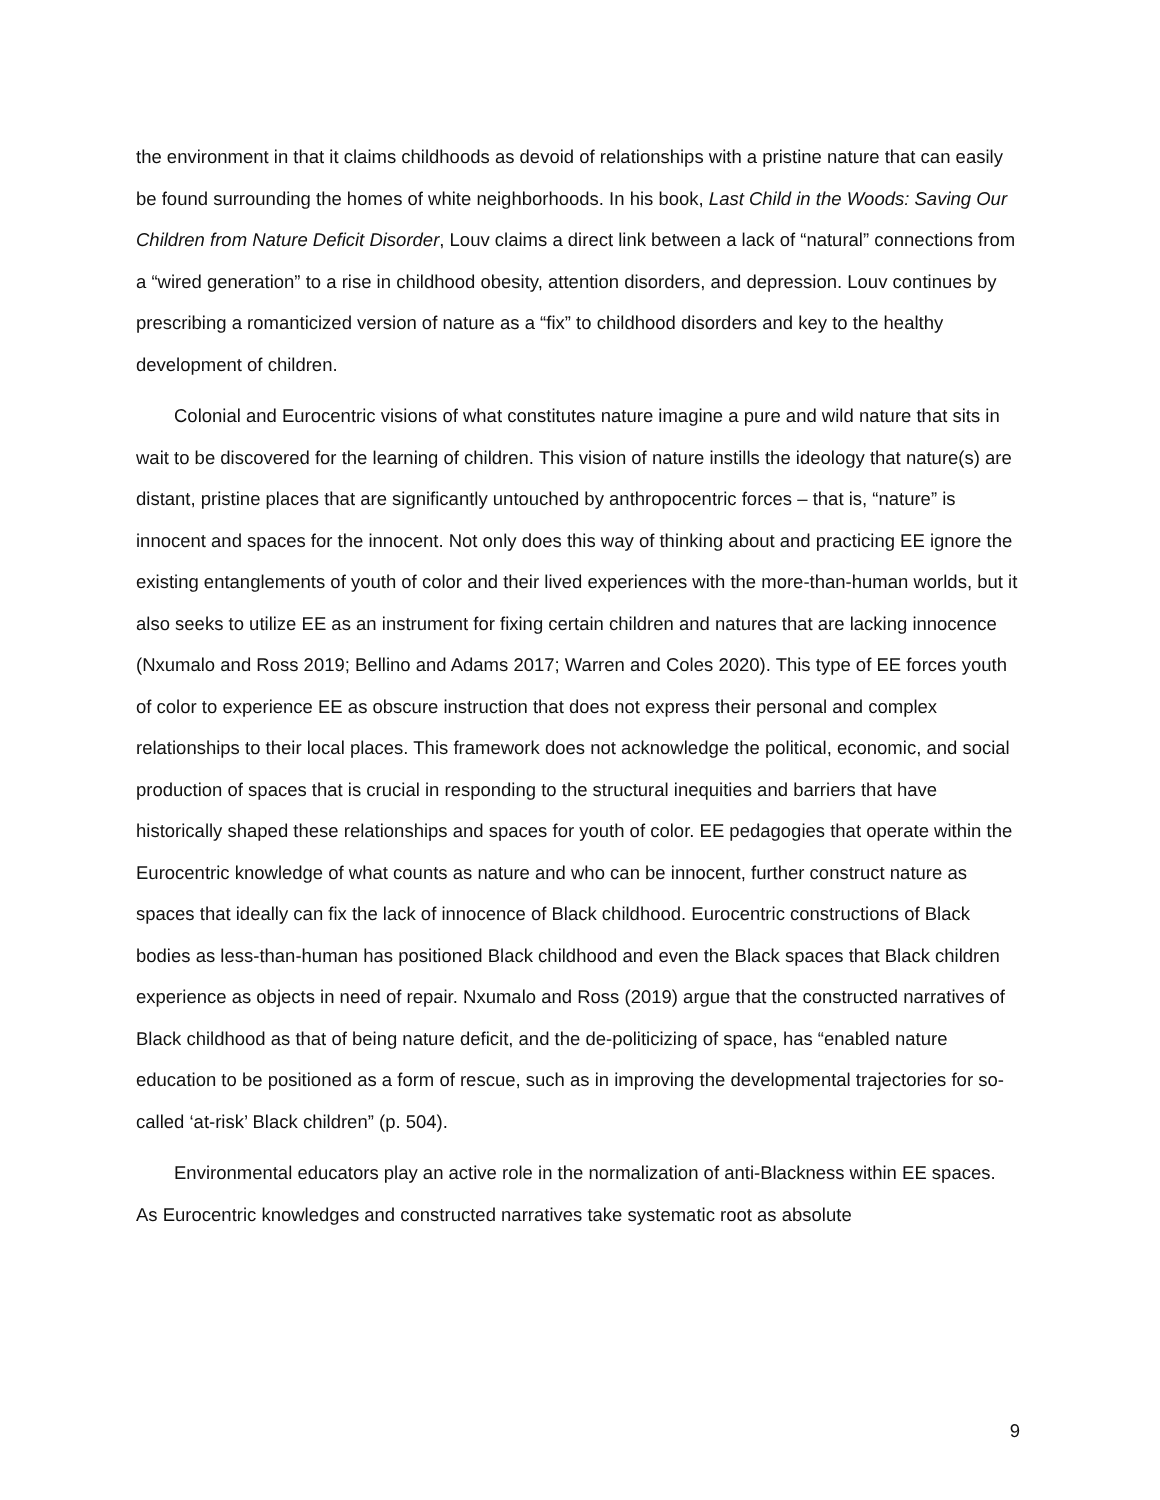the environment in that it claims childhoods as devoid of relationships with a pristine nature that can easily be found surrounding the homes of white neighborhoods. In his book, Last Child in the Woods: Saving Our Children from Nature Deficit Disorder, Louv claims a direct link between a lack of “natural” connections from a “wired generation” to a rise in childhood obesity, attention disorders, and depression. Louv continues by prescribing a romanticized version of nature as a “fix” to childhood disorders and key to the healthy development of children.
Colonial and Eurocentric visions of what constitutes nature imagine a pure and wild nature that sits in wait to be discovered for the learning of children. This vision of nature instills the ideology that nature(s) are distant, pristine places that are significantly untouched by anthropocentric forces – that is, “nature” is innocent and spaces for the innocent. Not only does this way of thinking about and practicing EE ignore the existing entanglements of youth of color and their lived experiences with the more-than-human worlds, but it also seeks to utilize EE as an instrument for fixing certain children and natures that are lacking innocence (Nxumalo and Ross 2019; Bellino and Adams 2017; Warren and Coles 2020). This type of EE forces youth of color to experience EE as obscure instruction that does not express their personal and complex relationships to their local places. This framework does not acknowledge the political, economic, and social production of spaces that is crucial in responding to the structural inequities and barriers that have historically shaped these relationships and spaces for youth of color. EE pedagogies that operate within the Eurocentric knowledge of what counts as nature and who can be innocent, further construct nature as spaces that ideally can fix the lack of innocence of Black childhood. Eurocentric constructions of Black bodies as less-than-human has positioned Black childhood and even the Black spaces that Black children experience as objects in need of repair. Nxumalo and Ross (2019) argue that the constructed narratives of Black childhood as that of being nature deficit, and the de-politicizing of space, has “enabled nature education to be positioned as a form of rescue, such as in improving the developmental trajectories for so-called ‘at-risk’ Black children” (p. 504).
Environmental educators play an active role in the normalization of anti-Blackness within EE spaces. As Eurocentric knowledges and constructed narratives take systematic root as absolute
9